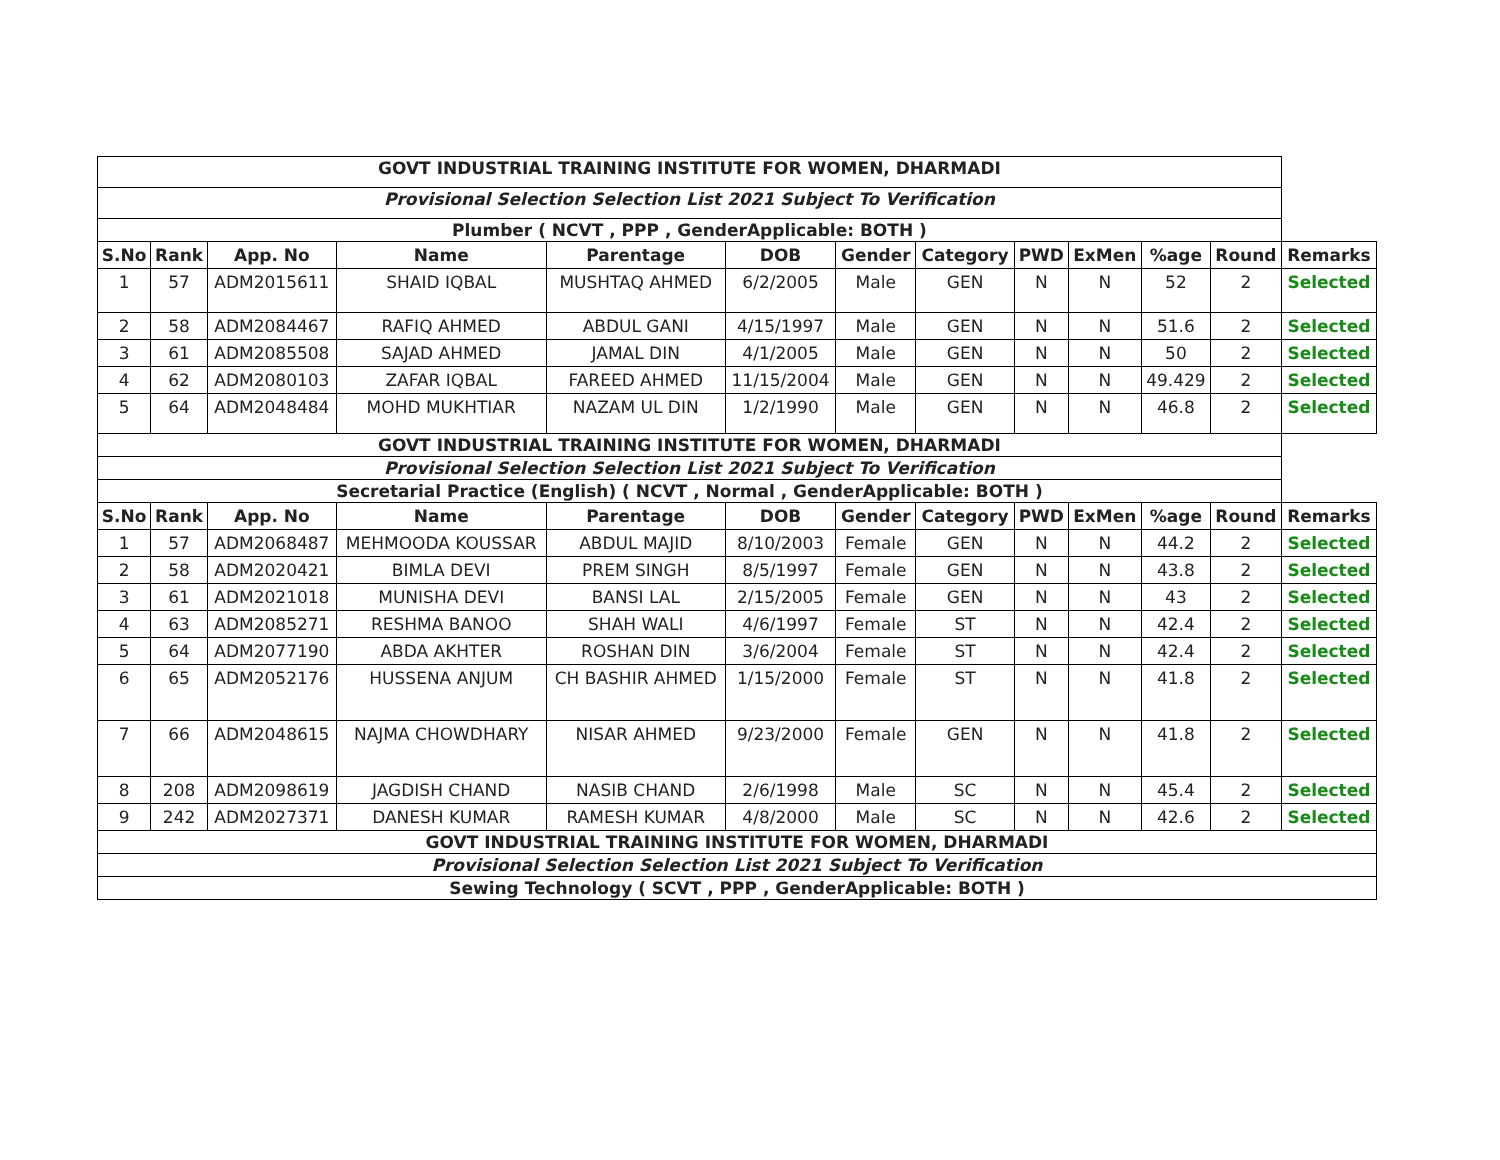| GOVT INDUSTRIAL TRAINING INSTITUTE FOR WOMEN, DHARMADI | | | | | | | | | | | | |
| Provisional Selection Selection List 2021 Subject To Verification | | | | | | | | | | | | |
| Plumber ( NCVT , PPP , GenderApplicable: BOTH ) | | | | | | | | | | | | |
| S.No | Rank | App. No | Name | Parentage | DOB | Gender | Category | PWD | ExMen | %age | Round | Remarks |
| 1 | 57 | ADM2015611 | SHAID IQBAL | MUSHTAQ AHMED | 6/2/2005 | Male | GEN | N | N | 52 | 2 | Selected |
| 2 | 58 | ADM2084467 | RAFIQ AHMED | ABDUL GANI | 4/15/1997 | Male | GEN | N | N | 51.6 | 2 | Selected |
| 3 | 61 | ADM2085508 | SAJAD AHMED | JAMAL DIN | 4/1/2005 | Male | GEN | N | N | 50 | 2 | Selected |
| 4 | 62 | ADM2080103 | ZAFAR IQBAL | FAREED AHMED | 11/15/2004 | Male | GEN | N | N | 49.429 | 2 | Selected |
| 5 | 64 | ADM2048484 | MOHD MUKHTIAR | NAZAM UL DIN | 1/2/1990 | Male | GEN | N | N | 46.8 | 2 | Selected |
| GOVT INDUSTRIAL TRAINING INSTITUTE FOR WOMEN, DHARMADI | | | | | | | | | | | | |
| Provisional Selection Selection List 2021 Subject To Verification | | | | | | | | | | | | |
| Secretarial Practice (English) ( NCVT , Normal , GenderApplicable: BOTH ) | | | | | | | | | | | | |
| S.No | Rank | App. No | Name | Parentage | DOB | Gender | Category | PWD | ExMen | %age | Round | Remarks |
| 1 | 57 | ADM2068487 | MEHMOODA KOUSSAR | ABDUL MAJID | 8/10/2003 | Female | GEN | N | N | 44.2 | 2 | Selected |
| 2 | 58 | ADM2020421 | BIMLA DEVI | PREM SINGH | 8/5/1997 | Female | GEN | N | N | 43.8 | 2 | Selected |
| 3 | 61 | ADM2021018 | MUNISHA DEVI | BANSI LAL | 2/15/2005 | Female | GEN | N | N | 43 | 2 | Selected |
| 4 | 63 | ADM2085271 | RESHMA BANOO | SHAH WALI | 4/6/1997 | Female | ST | N | N | 42.4 | 2 | Selected |
| 5 | 64 | ADM2077190 | ABDA AKHTER | ROSHAN DIN | 3/6/2004 | Female | ST | N | N | 42.4 | 2 | Selected |
| 6 | 65 | ADM2052176 | HUSSENA ANJUM | CH BASHIR AHMED | 1/15/2000 | Female | ST | N | N | 41.8 | 2 | Selected |
| 7 | 66 | ADM2048615 | NAJMA CHOWDHARY | NISAR AHMED | 9/23/2000 | Female | GEN | N | N | 41.8 | 2 | Selected |
| 8 | 208 | ADM2098619 | JAGDISH CHAND | NASIB CHAND | 2/6/1998 | Male | SC | N | N | 45.4 | 2 | Selected |
| 9 | 242 | ADM2027371 | DANESH KUMAR | RAMESH KUMAR | 4/8/2000 | Male | SC | N | N | 42.6 | 2 | Selected |
| GOVT INDUSTRIAL TRAINING INSTITUTE FOR WOMEN, DHARMADI | | | | | | | | | | | | |
| Provisional Selection Selection List 2021 Subject To Verification | | | | | | | | | | | | |
| Sewing Technology ( SCVT , PPP , GenderApplicable: BOTH ) | | | | | | | | | | | | |